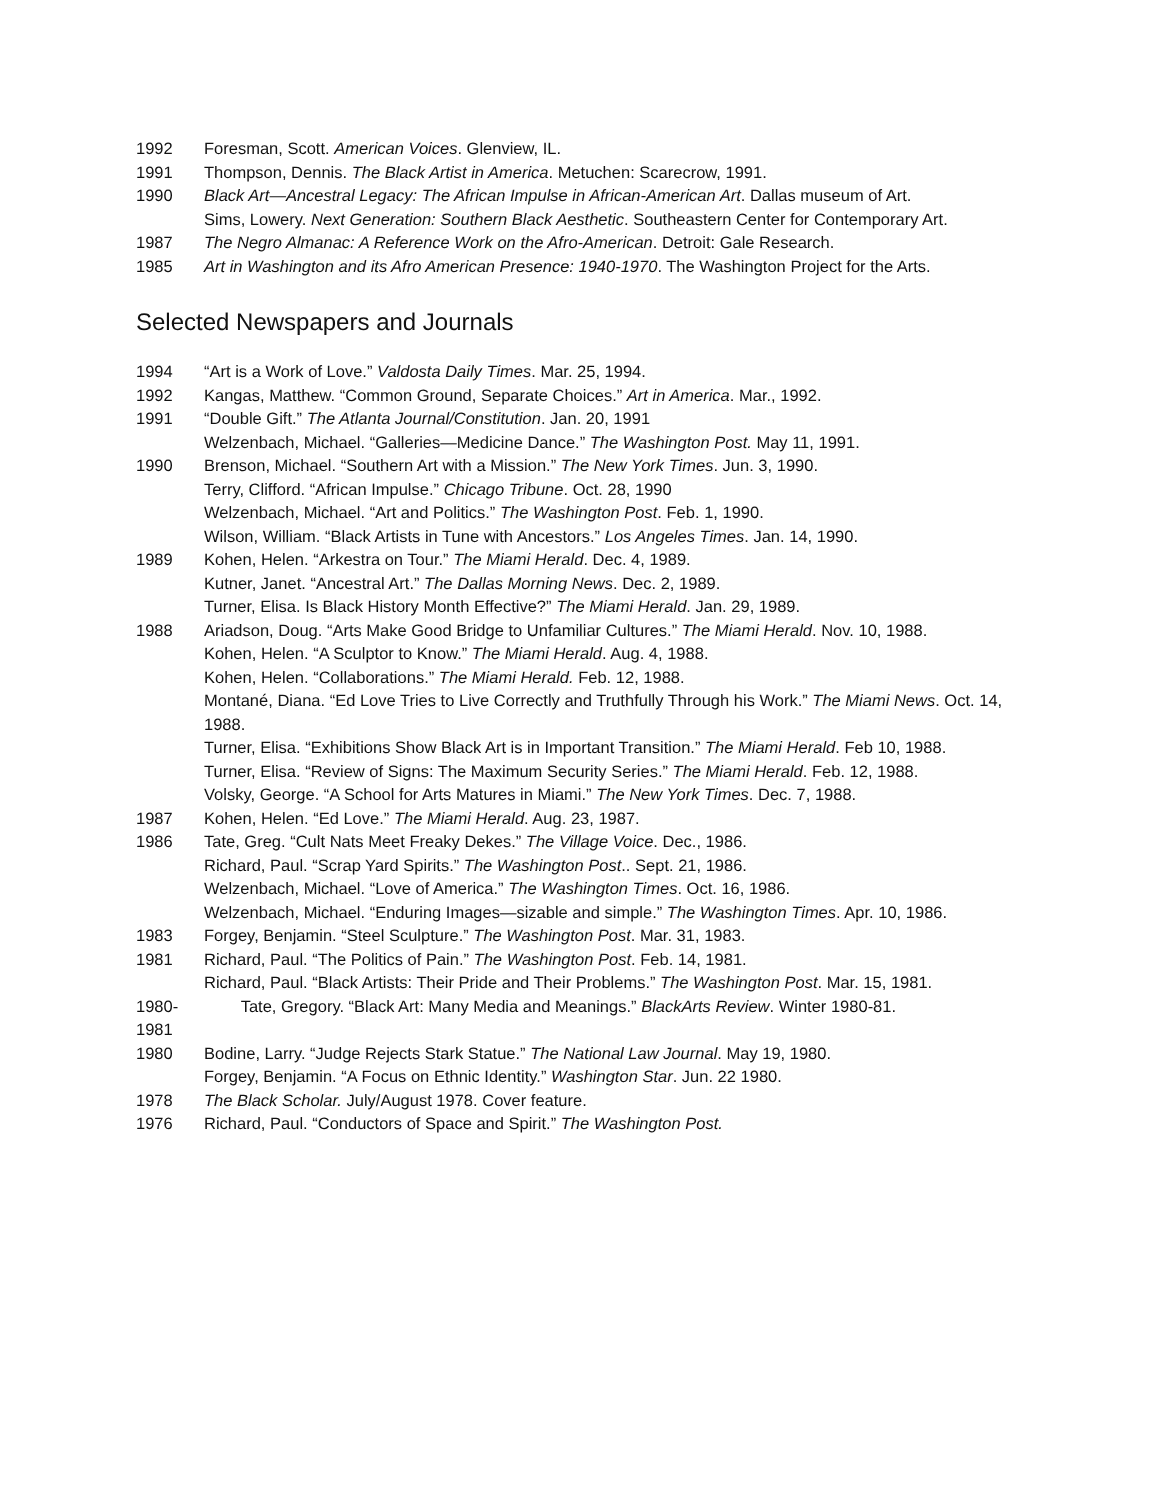1992 Foresman, Scott. American Voices. Glenview, IL.
1991 Thompson, Dennis. The Black Artist in America. Metuchen: Scarecrow, 1991.
1990 Black Art—Ancestral Legacy: The African Impulse in African-American Art. Dallas museum of Art.
Sims, Lowery. Next Generation: Southern Black Aesthetic. Southeastern Center for Contemporary Art.
1987 The Negro Almanac: A Reference Work on the Afro-American. Detroit: Gale Research.
1985 Art in Washington and its Afro American Presence: 1940-1970. The Washington Project for the Arts.
Selected Newspapers and Journals
1994 “Art is a Work of Love.” Valdosta Daily Times. Mar. 25, 1994.
1992 Kangas, Matthew. “Common Ground, Separate Choices.” Art in America. Mar., 1992.
1991 “Double Gift.” The Atlanta Journal/Constitution. Jan. 20, 1991
Welzenbach, Michael. “Galleries—Medicine Dance.” The Washington Post. May 11, 1991.
1990 Brenson, Michael. “Southern Art with a Mission.” The New York Times. Jun. 3, 1990.
Terry, Clifford. “African Impulse.” Chicago Tribune. Oct. 28, 1990
Welzenbach, Michael. “Art and Politics.” The Washington Post. Feb. 1, 1990.
Wilson, William. “Black Artists in Tune with Ancestors.” Los Angeles Times. Jan. 14, 1990.
1989 Kohen, Helen. “Arkestra on Tour.” The Miami Herald. Dec. 4, 1989.
Kutner, Janet. “Ancestral Art.” The Dallas Morning News. Dec. 2, 1989.
Turner, Elisa. Is Black History Month Effective?” The Miami Herald. Jan. 29, 1989.
1988 Ariadson, Doug. “Arts Make Good Bridge to Unfamiliar Cultures.” The Miami Herald. Nov. 10, 1988.
Kohen, Helen. “A Sculptor to Know.” The Miami Herald. Aug. 4, 1988.
Kohen, Helen. “Collaborations.” The Miami Herald. Feb. 12, 1988.
Montané, Diana. “Ed Love Tries to Live Correctly and Truthfully Through his Work.” The Miami News. Oct. 14, 1988.
Turner, Elisa. “Exhibitions Show Black Art is in Important Transition.” The Miami Herald. Feb 10, 1988.
Turner, Elisa. “Review of Signs: The Maximum Security Series.” The Miami Herald. Feb. 12, 1988.
Volsky, George. “A School for Arts Matures in Miami.” The New York Times. Dec. 7, 1988.
1987 Kohen, Helen. “Ed Love.” The Miami Herald. Aug. 23, 1987.
1986 Tate, Greg. “Cult Nats Meet Freaky Dekes.” The Village Voice. Dec., 1986.
Richard, Paul. “Scrap Yard Spirits.” The Washington Post.. Sept. 21, 1986.
Welzenbach, Michael. “Love of America.” The Washington Times. Oct. 16, 1986.
Welzenbach, Michael. “Enduring Images—sizable and simple.” The Washington Times. Apr. 10, 1986.
1983 Forgey, Benjamin. “Steel Sculpture.” The Washington Post. Mar. 31, 1983.
1981 Richard, Paul. “The Politics of Pain.” The Washington Post. Feb. 14, 1981.
Richard, Paul. “Black Artists: Their Pride and Their Problems.” The Washington Post. Mar. 15, 1981.
1980-1981
Tate, Gregory. “Black Art: Many Media and Meanings.” BlackArts Review. Winter 1980-81.
1980 Bodine, Larry. “Judge Rejects Stark Statue.” The National Law Journal. May 19, 1980.
Forgey, Benjamin. “A Focus on Ethnic Identity.” Washington Star. Jun. 22 1980.
1978 The Black Scholar. July/August 1978. Cover feature.
1976 Richard, Paul. “Conductors of Space and Spirit.” The Washington Post.